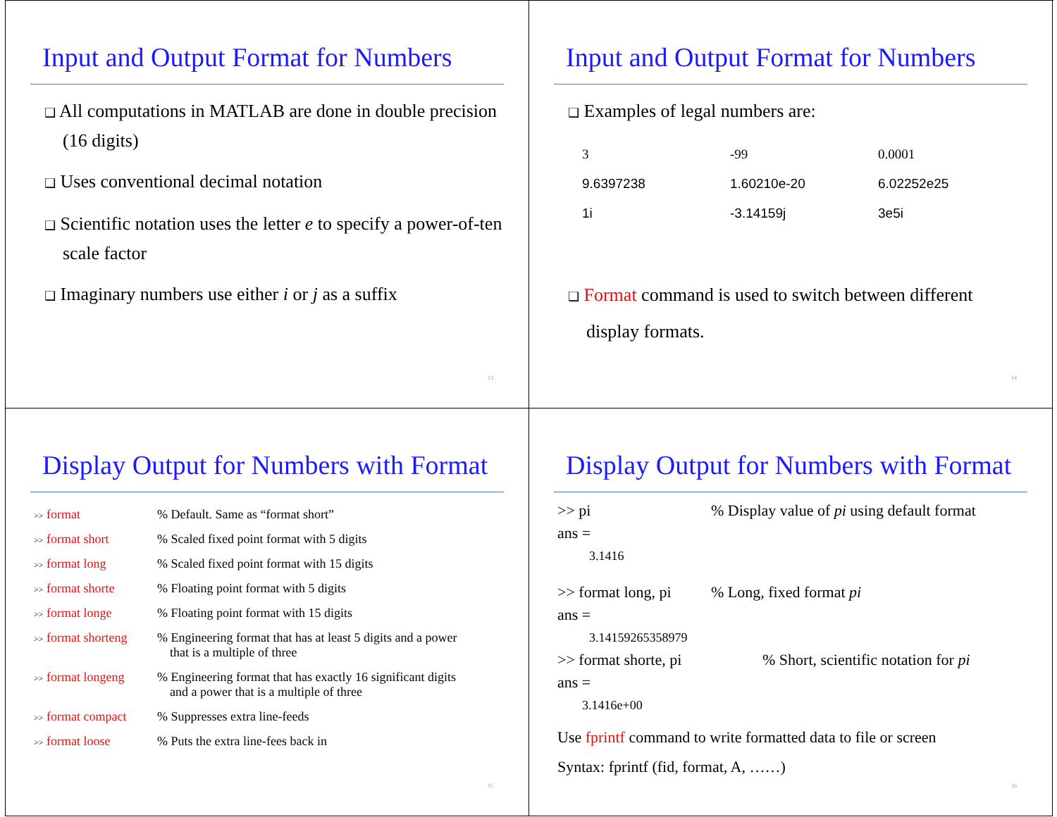Input and Output Format for Numbers
❑ All computations in MATLAB are done in double precision (16 digits)
❑ Uses conventional decimal notation
❑ Scientific notation uses the letter e to specify a power-of-ten scale factor
❑ Imaginary numbers use either i or j as a suffix
13
Input and Output Format for Numbers
❑ Examples of legal numbers are:
| 3 | -99 | 0.0001 |
| 9.6397238 | 1.60210e-20 | 6.02252e25 |
| 1i | -3.14159j | 3e5i |
❑ Format command is used to switch between different display formats.
14
Display Output for Numbers with Format
| >> format | % Default. Same as “format short” |
| >> format short | % Scaled fixed point format with 5 digits |
| >> format long | % Scaled fixed point format with 15 digits |
| >> format shorte | % Floating point format with 5 digits |
| >> format longe | % Floating point format with 15 digits |
| >> format shorteng | % Engineering format that has at least 5 digits and a power that is a multiple of three |
| >> format longeng | % Engineering format that has exactly 16 significant digits and a power that is a multiple of three |
| >> format compact | % Suppresses extra line-feeds |
| >> format loose | % Puts the extra line-fees back in |
15
Display Output for Numbers with Format
>> pi% Display value of pi using default format
ans =
3.1416
>> format long, pi% Long, fixed format pi
ans =
3.14159265358979
>> format shorte, pi% Short, scientific notation for pi
ans =
3.1416e+00
Use fprintf command to write formatted data to file or screen
Syntax: fprintf (fid, format, A, ……)
16